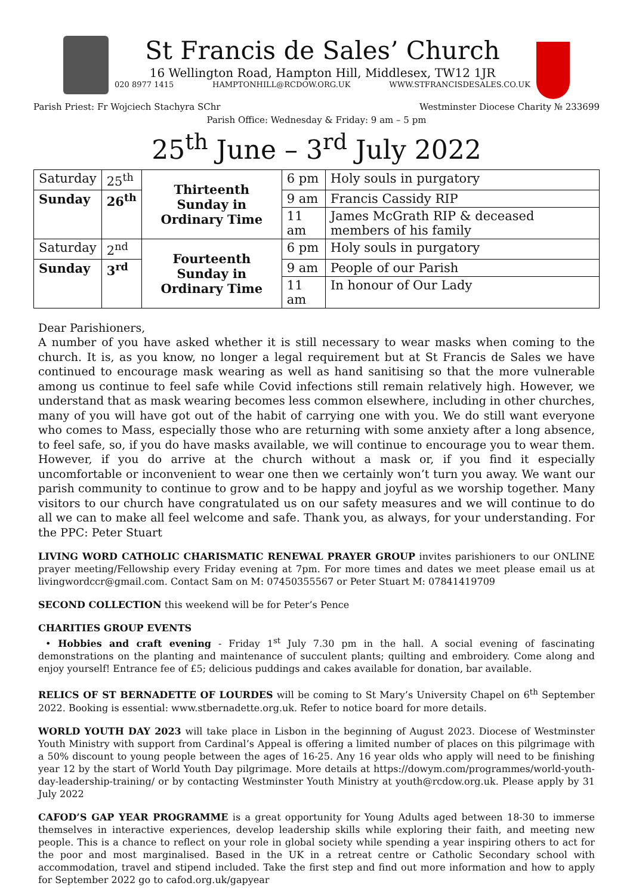St Francis de Sales’ Church
16 Wellington Road, Hampton Hill, Middlesex, TW12 1JR
020 8977 1415 HAMPTONHILL@RCDOW.ORG.UK WWW.STFRANCISDESALES.CO.UK
Parish Priest: Fr Wojciech Stachyra SChr Westminster Diocese Charity № 233699
Parish Office: Wednesday & Friday: 9 am – 5 pm
25<sup>th</sup> June – 3<sup>rd</sup> July 2022
| Saturday | 25<sup>th</sup> | Thirteenth Sunday in Ordinary Time | 6 pm | Holy souls in purgatory |
| Sunday | 26<sup>th</sup> | | 9 am | Francis Cassidy RIP |
| | | | 11 am | James McGrath RIP & deceased members of his family |
| Saturday | 2<sup>nd</sup> | Fourteenth Sunday in Ordinary Time | 6 pm | Holy souls in purgatory |
| Sunday | 3<sup>rd</sup> | | 9 am | People of our Parish |
| | | | 11 am | In honour of Our Lady |
Dear Parishioners,
A number of you have asked whether it is still necessary to wear masks when coming to the church. It is, as you know, no longer a legal requirement but at St Francis de Sales we have continued to encourage mask wearing as well as hand sanitising so that the more vulnerable among us continue to feel safe while Covid infections still remain relatively high. However, we understand that as mask wearing becomes less common elsewhere, including in other churches, many of you will have got out of the habit of carrying one with you. We do still want everyone who comes to Mass, especially those who are returning with some anxiety after a long absence, to feel safe, so, if you do have masks available, we will continue to encourage you to wear them. However, if you do arrive at the church without a mask or, if you find it especially uncomfortable or inconvenient to wear one then we certainly won’t turn you away. We want our parish community to continue to grow and to be happy and joyful as we worship together. Many visitors to our church have congratulated us on our safety measures and we will continue to do all we can to make all feel welcome and safe. Thank you, as always, for your understanding. For the PPC: Peter Stuart
LIVING WORD CATHOLIC CHARISMATIC RENEWAL PRAYER GROUP invites parishioners to our ONLINE prayer meeting/Fellowship every Friday evening at 7pm. For more times and dates we meet please email us at livingwordccr@gmail.com. Contact Sam on M: 07450355567 or Peter Stuart M: 07841419709
SECOND COLLECTION this weekend will be for Peter’s Pence
CHARITIES GROUP EVENTS
• Hobbies and craft evening - Friday 1<sup>st</sup> July 7.30 pm in the hall. A social evening of fascinating demonstrations on the planting and maintenance of succulent plants; quilting and embroidery. Come along and enjoy yourself! Entrance fee of £5; delicious puddings and cakes available for donation, bar available.
RELICS OF ST BERNADETTE OF LOURDES will be coming to St Mary’s University Chapel on 6<sup>th</sup> September 2022. Booking is essential: www.stbernadette.org.uk. Refer to notice board for more details.
WORLD YOUTH DAY 2023 will take place in Lisbon in the beginning of August 2023. Diocese of Westminster Youth Ministry with support from Cardinal’s Appeal is offering a limited number of places on this pilgrimage with a 50% discount to young people between the ages of 16-25. Any 16 year olds who apply will need to be finishing year 12 by the start of World Youth Day pilgrimage. More details at https://dowym.com/programmes/world-youth-day-leadership-training/ or by contacting Westminster Youth Ministry at youth@rcdow.org.uk. Please apply by 31 July 2022
CAFOD’S GAP YEAR PROGRAMME is a great opportunity for Young Adults aged between 18-30 to immerse themselves in interactive experiences, develop leadership skills while exploring their faith, and meeting new people. This is a chance to reflect on your role in global society while spending a year inspiring others to act for the poor and most marginalised. Based in the UK in a retreat centre or Catholic Secondary school with accommodation, travel and stipend included. Take the first step and find out more information and how to apply for September 2022 go to cafod.org.uk/gapyear